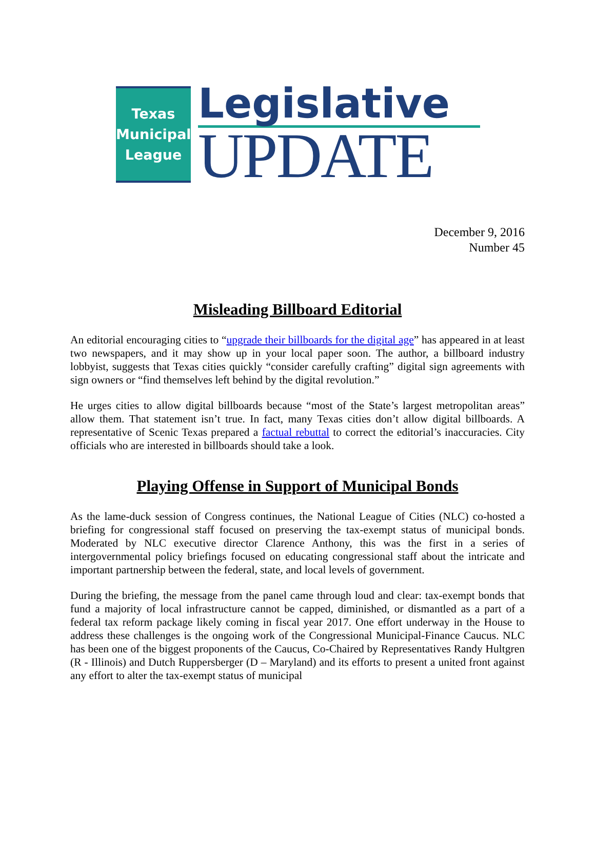Texas
Municipal
League
Legislative
UPDATE
December 9, 2016
Number 45
Misleading Billboard Editorial
An editorial encouraging cities to “upgrade their billboards for the digital age” has appeared in at least two newspapers, and it may show up in your local paper soon. The author, a billboard industry lobbyist, suggests that Texas cities quickly “consider carefully crafting” digital sign agreements with sign owners or “find themselves left behind by the digital revolution.”
He urges cities to allow digital billboards because “most of the State’s largest metropolitan areas” allow them. That statement isn’t true. In fact, many Texas cities don’t allow digital billboards. A representative of Scenic Texas prepared a factual rebuttal to correct the editorial’s inaccuracies. City officials who are interested in billboards should take a look.
Playing Offense in Support of Municipal Bonds
As the lame-duck session of Congress continues, the National League of Cities (NLC) co-hosted a briefing for congressional staff focused on preserving the tax-exempt status of municipal bonds. Moderated by NLC executive director Clarence Anthony, this was the first in a series of intergovernmental policy briefings focused on educating congressional staff about the intricate and important partnership between the federal, state, and local levels of government.
During the briefing, the message from the panel came through loud and clear: tax-exempt bonds that fund a majority of local infrastructure cannot be capped, diminished, or dismantled as a part of a federal tax reform package likely coming in fiscal year 2017. One effort underway in the House to address these challenges is the ongoing work of the Congressional Municipal-Finance Caucus. NLC has been one of the biggest proponents of the Caucus, Co-Chaired by Representatives Randy Hultgren (R - Illinois) and Dutch Ruppersberger (D – Maryland) and its efforts to present a united front against any effort to alter the tax-exempt status of municipal